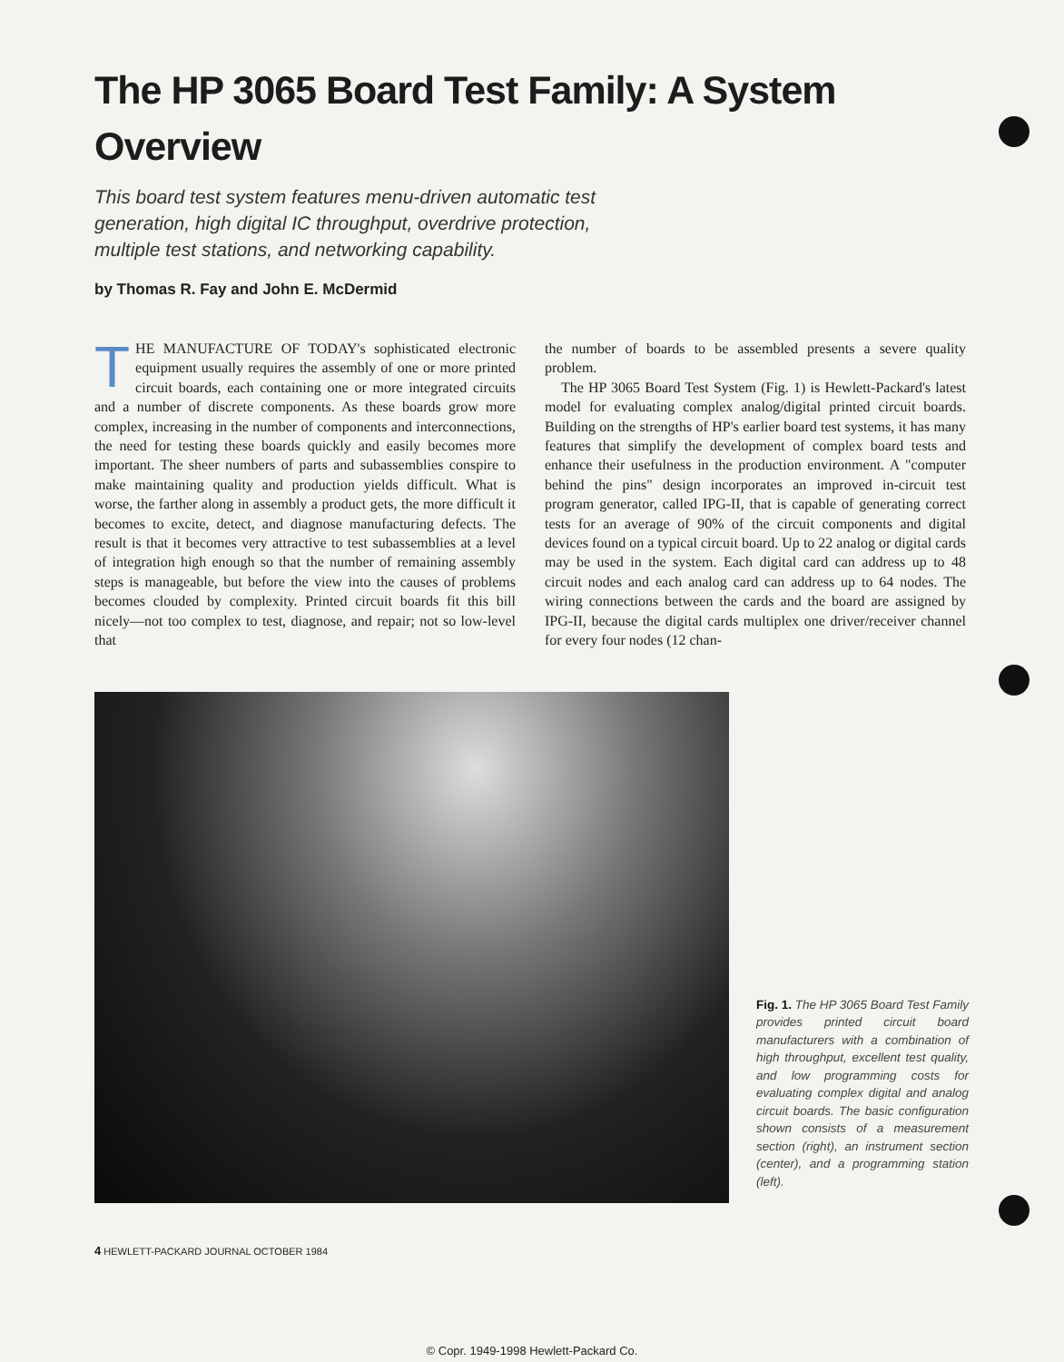The HP 3065 Board Test Family: A System Overview
This board test system features menu-driven automatic test generation, high digital IC throughput, overdrive protection, multiple test stations, and networking capability.
by Thomas R. Fay and John E. McDermid
THE MANUFACTURE OF TODAY's sophisticated electronic equipment usually requires the assembly of one or more printed circuit boards, each containing one or more integrated circuits and a number of discrete components. As these boards grow more complex, increasing in the number of components and interconnections, the need for testing these boards quickly and easily becomes more important. The sheer numbers of parts and subassemblies conspire to make maintaining quality and production yields difficult. What is worse, the farther along in assembly a product gets, the more difficult it becomes to excite, detect, and diagnose manufacturing defects. The result is that it becomes very attractive to test subassemblies at a level of integration high enough so that the number of remaining assembly steps is manageable, but before the view into the causes of problems becomes clouded by complexity. Printed circuit boards fit this bill nicely—not too complex to test, diagnose, and repair; not so low-level that
the number of boards to be assembled presents a severe quality problem.
The HP 3065 Board Test System (Fig. 1) is Hewlett-Packard's latest model for evaluating complex analog/digital printed circuit boards. Building on the strengths of HP's earlier board test systems, it has many features that simplify the development of complex board tests and enhance their usefulness in the production environment. A "computer behind the pins" design incorporates an improved in-circuit test program generator, called IPG-II, that is capable of generating correct tests for an average of 90% of the circuit components and digital devices found on a typical circuit board. Up to 22 analog or digital cards may be used in the system. Each digital card can address up to 48 circuit nodes and each analog card can address up to 64 nodes. The wiring connections between the cards and the board are assigned by IPG-II, because the digital cards multiplex one driver/receiver channel for every four nodes (12 chan-
Fig. 1. The HP 3065 Board Test Family provides printed circuit board manufacturers with a combination of high throughput, excellent test quality, and low programming costs for evaluating complex digital and analog circuit boards. The basic configuration shown consists of a measurement section (right), an instrument section (center), and a programming station (left).
4 HEWLETT-PACKARD JOURNAL OCTOBER 1984
© Copr. 1949-1998 Hewlett-Packard Co.